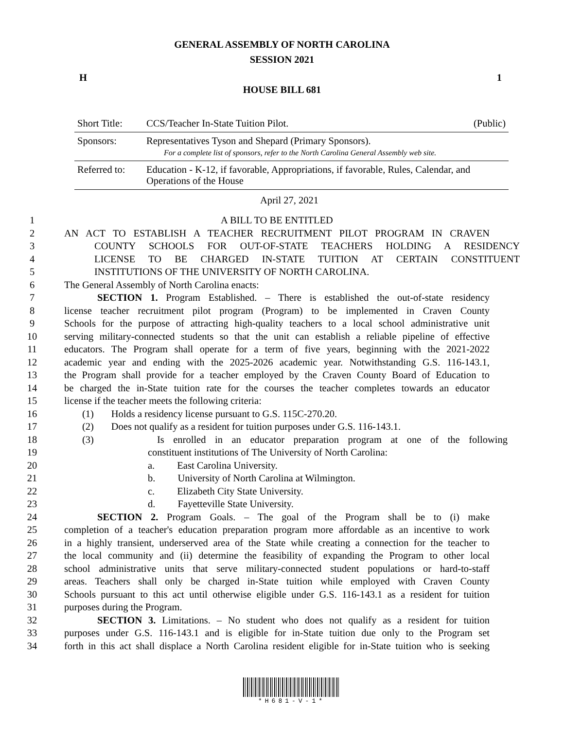GENERAL ASSEMBLY OF NORTH CAROLINA
SESSION 2021
H 1
HOUSE BILL 681
| Short Title: | CCS/Teacher In-State Tuition Pilot. | (Public) |
| Sponsors: | Representatives Tyson and Shepard (Primary Sponsors). For a complete list of sponsors, refer to the North Carolina General Assembly web site. | |
| Referred to: | Education - K-12, if favorable, Appropriations, if favorable, Rules, Calendar, and Operations of the House | |
April 27, 2021
1 A BILL TO BE ENTITLED
2 AN ACT TO ESTABLISH A TEACHER RECRUITMENT PILOT PROGRAM IN CRAVEN
3 COUNTY SCHOOLS FOR OUT-OF-STATE TEACHERS HOLDING A RESIDENCY
4 LICENSE TO BE CHARGED IN-STATE TUITION AT CERTAIN CONSTITUENT
5 INSTITUTIONS OF THE UNIVERSITY OF NORTH CAROLINA.
6 The General Assembly of North Carolina enacts:
7 SECTION 1. Program Established. – There is established the out-of-state residency
8 license teacher recruitment pilot program (Program) to be implemented in Craven County
9 Schools for the purpose of attracting high-quality teachers to a local school administrative unit
10 serving military-connected students so that the unit can establish a reliable pipeline of effective
11 educators. The Program shall operate for a term of five years, beginning with the 2021-2022
12 academic year and ending with the 2025-2026 academic year. Notwithstanding G.S. 116-143.1,
13 the Program shall provide for a teacher employed by the Craven County Board of Education to
14 be charged the in-State tuition rate for the courses the teacher completes towards an educator
15 license if the teacher meets the following criteria:
16 (1) Holds a residency license pursuant to G.S. 115C-270.20.
17 (2) Does not qualify as a resident for tuition purposes under G.S. 116-143.1.
18 (3) Is enrolled in an educator preparation program at one of the following
19 constituent institutions of The University of North Carolina:
20 a. East Carolina University.
21 b. University of North Carolina at Wilmington.
22 c. Elizabeth City State University.
23 d. Fayetteville State University.
24 SECTION 2. Program Goals. – The goal of the Program shall be to (i) make
25 completion of a teacher's education preparation program more affordable as an incentive to work
26 in a highly transient, underserved area of the State while creating a connection for the teacher to
27 the local community and (ii) determine the feasibility of expanding the Program to other local
28 school administrative units that serve military-connected student populations or hard-to-staff
29 areas. Teachers shall only be charged in-State tuition while employed with Craven County
30 Schools pursuant to this act until otherwise eligible under G.S. 116-143.1 as a resident for tuition
31 purposes during the Program.
32 SECTION 3. Limitations. – No student who does not qualify as a resident for tuition
33 purposes under G.S. 116-143.1 and is eligible for in-State tuition due only to the Program set
34 forth in this act shall displace a North Carolina resident eligible for in-State tuition who is seeking
*H681-V-1*